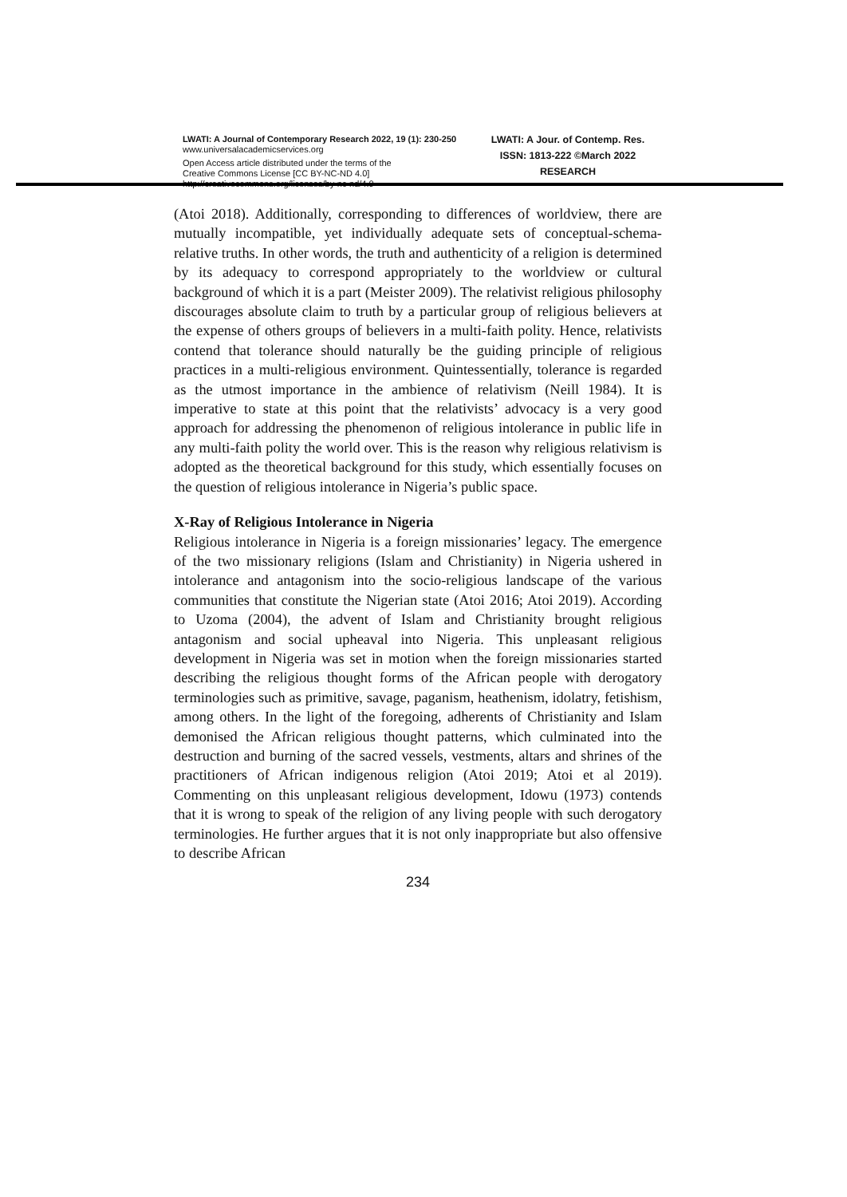LWATI: A Journal of Contemporary Research 2022, 19 (1): 230-250
www.universalacademicservices.org
Open Access article distributed under the terms of the
Creative Commons License [CC BY-NC-ND 4.0]
http://creativecommons.org/licenses/by-nc-nd/4.0
LWATI: A Jour. of Contemp. Res.
ISSN: 1813-222 ©March 2022
RESEARCH
(Atoi 2018). Additionally, corresponding to differences of worldview, there are mutually incompatible, yet individually adequate sets of conceptual-schema-relative truths. In other words, the truth and authenticity of a religion is determined by its adequacy to correspond appropriately to the worldview or cultural background of which it is a part (Meister 2009). The relativist religious philosophy discourages absolute claim to truth by a particular group of religious believers at the expense of others groups of believers in a multi-faith polity. Hence, relativists contend that tolerance should naturally be the guiding principle of religious practices in a multi-religious environment. Quintessentially, tolerance is regarded as the utmost importance in the ambience of relativism (Neill 1984). It is imperative to state at this point that the relativists’ advocacy is a very good approach for addressing the phenomenon of religious intolerance in public life in any multi-faith polity the world over. This is the reason why religious relativism is adopted as the theoretical background for this study, which essentially focuses on the question of religious intolerance in Nigeria’s public space.
X-Ray of Religious Intolerance in Nigeria
Religious intolerance in Nigeria is a foreign missionaries’ legacy. The emergence of the two missionary religions (Islam and Christianity) in Nigeria ushered in intolerance and antagonism into the socio-religious landscape of the various communities that constitute the Nigerian state (Atoi 2016; Atoi 2019). According to Uzoma (2004), the advent of Islam and Christianity brought religious antagonism and social upheaval into Nigeria. This unpleasant religious development in Nigeria was set in motion when the foreign missionaries started describing the religious thought forms of the African people with derogatory terminologies such as primitive, savage, paganism, heathenism, idolatry, fetishism, among others. In the light of the foregoing, adherents of Christianity and Islam demonised the African religious thought patterns, which culminated into the destruction and burning of the sacred vessels, vestments, altars and shrines of the practitioners of African indigenous religion (Atoi 2019; Atoi et al 2019). Commenting on this unpleasant religious development, Idowu (1973) contends that it is wrong to speak of the religion of any living people with such derogatory terminologies. He further argues that it is not only inappropriate but also offensive to describe African
234